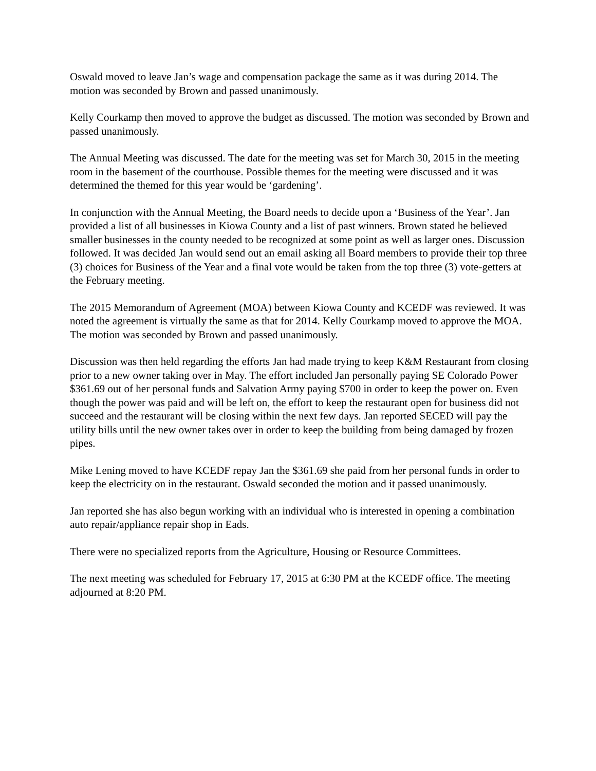Oswald moved to leave Jan’s wage and compensation package the same as it was during 2014. The motion was seconded by Brown and passed unanimously.
Kelly Courkamp then moved to approve the budget as discussed. The motion was seconded by Brown and passed unanimously.
The Annual Meeting was discussed. The date for the meeting was set for March 30, 2015 in the meeting room in the basement of the courthouse. Possible themes for the meeting were discussed and it was determined the themed for this year would be ‘gardening’.
In conjunction with the Annual Meeting, the Board needs to decide upon a ‘Business of the Year’. Jan provided a list of all businesses in Kiowa County and a list of past winners. Brown stated he believed smaller businesses in the county needed to be recognized at some point as well as larger ones. Discussion followed. It was decided Jan would send out an email asking all Board members to provide their top three (3) choices for Business of the Year and a final vote would be taken from the top three (3) vote-getters at the February meeting.
The 2015 Memorandum of Agreement (MOA) between Kiowa County and KCEDF was reviewed. It was noted the agreement is virtually the same as that for 2014. Kelly Courkamp moved to approve the MOA. The motion was seconded by Brown and passed unanimously.
Discussion was then held regarding the efforts Jan had made trying to keep K&M Restaurant from closing prior to a new owner taking over in May. The effort included Jan personally paying SE Colorado Power $361.69 out of her personal funds and Salvation Army paying $700 in order to keep the power on. Even though the power was paid and will be left on, the effort to keep the restaurant open for business did not succeed and the restaurant will be closing within the next few days. Jan reported SECED will pay the utility bills until the new owner takes over in order to keep the building from being damaged by frozen pipes.
Mike Lening moved to have KCEDF repay Jan the $361.69 she paid from her personal funds in order to keep the electricity on in the restaurant. Oswald seconded the motion and it passed unanimously.
Jan reported she has also begun working with an individual who is interested in opening a combination auto repair/appliance repair shop in Eads.
There were no specialized reports from the Agriculture, Housing or Resource Committees.
The next meeting was scheduled for February 17, 2015 at 6:30 PM at the KCEDF office. The meeting adjourned at 8:20 PM.